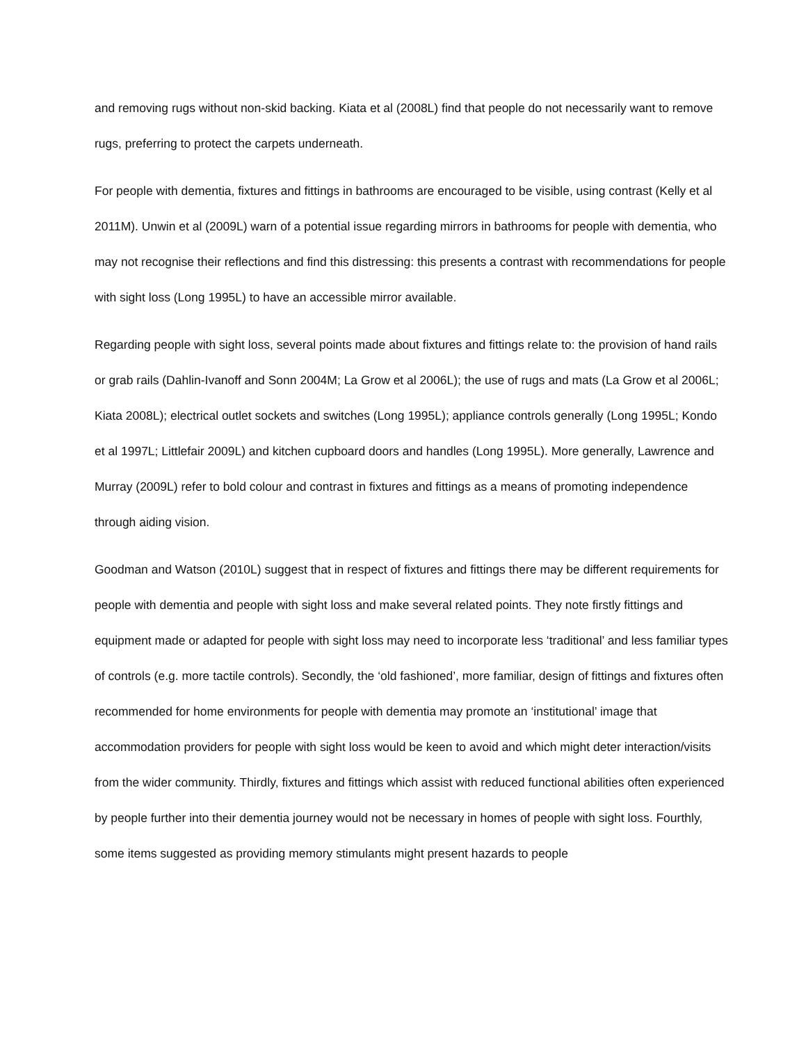and removing rugs without non-skid backing. Kiata et al (2008L) find that people do not necessarily want to remove rugs, preferring to protect the carpets underneath.
For people with dementia, fixtures and fittings in bathrooms are encouraged to be visible, using contrast (Kelly et al 2011M). Unwin et al (2009L) warn of a potential issue regarding mirrors in bathrooms for people with dementia, who may not recognise their reflections and find this distressing: this presents a contrast with recommendations for people with sight loss (Long 1995L) to have an accessible mirror available.
Regarding people with sight loss, several points made about fixtures and fittings relate to: the provision of hand rails or grab rails (Dahlin-Ivanoff and Sonn 2004M; La Grow et al 2006L); the use of rugs and mats (La Grow et al 2006L; Kiata 2008L); electrical outlet sockets and switches (Long 1995L); appliance controls generally (Long 1995L; Kondo et al 1997L; Littlefair 2009L) and kitchen cupboard doors and handles (Long 1995L). More generally, Lawrence and Murray (2009L) refer to bold colour and contrast in fixtures and fittings as a means of promoting independence through aiding vision.
Goodman and Watson (2010L) suggest that in respect of fixtures and fittings there may be different requirements for people with dementia and people with sight loss and make several related points. They note firstly fittings and equipment made or adapted for people with sight loss may need to incorporate less ‘traditional’ and less familiar types of controls (e.g. more tactile controls). Secondly, the ‘old fashioned’, more familiar, design of fittings and fixtures often recommended for home environments for people with dementia may promote an ‘institutional’ image that accommodation providers for people with sight loss would be keen to avoid and which might deter interaction/visits from the wider community. Thirdly, fixtures and fittings which assist with reduced functional abilities often experienced by people further into their dementia journey would not be necessary in homes of people with sight loss. Fourthly, some items suggested as providing memory stimulants might present hazards to people